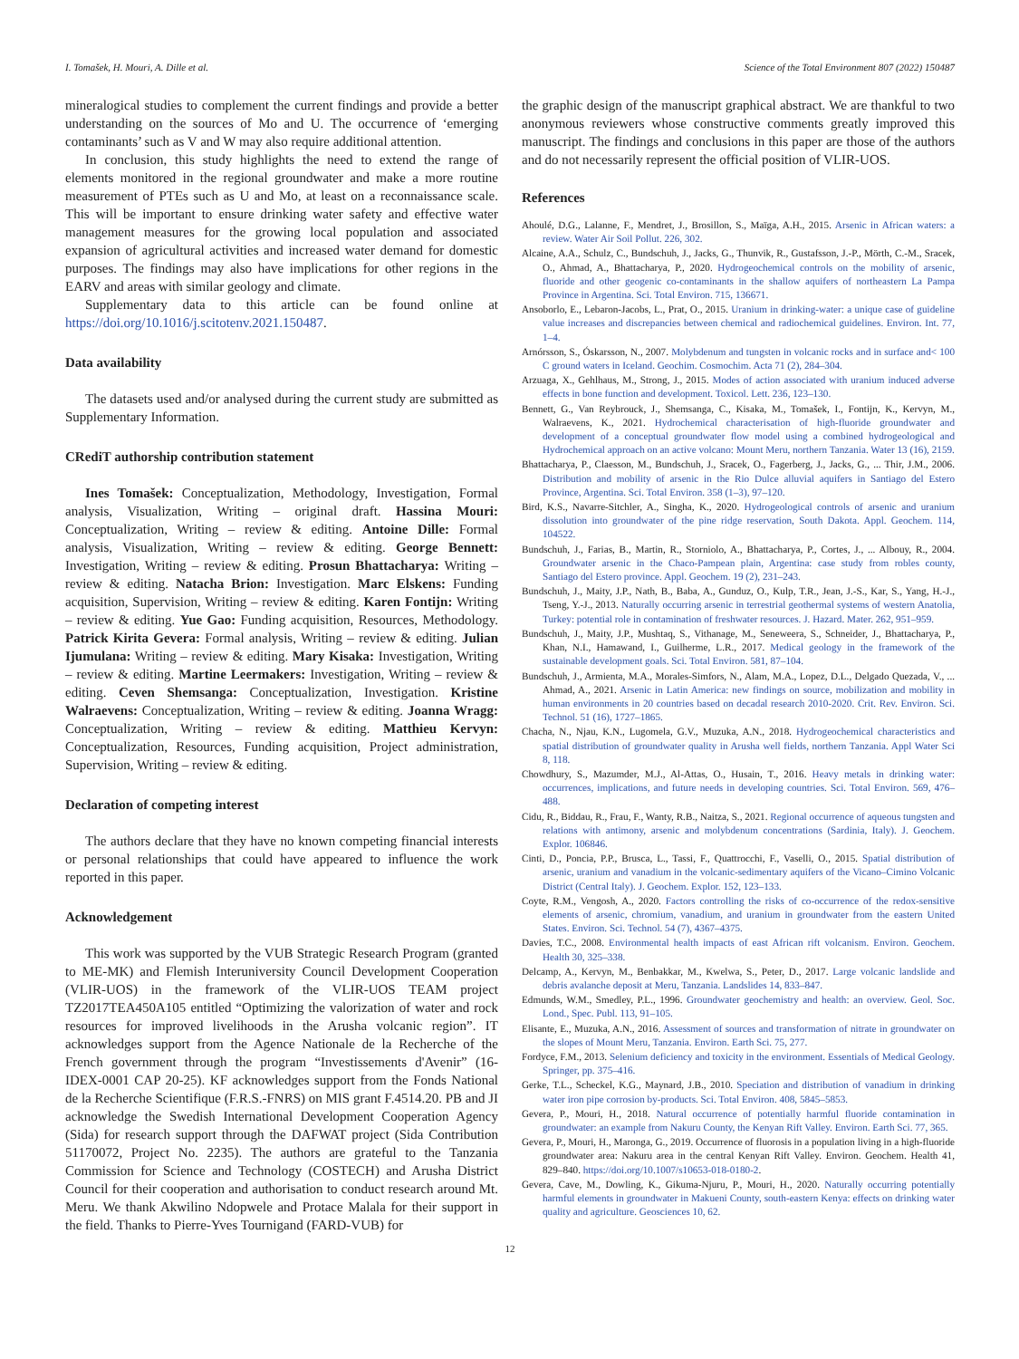I. Tomašek, H. Mouri, A. Dille et al. Science of the Total Environment 807 (2022) 150487
mineralogical studies to complement the current findings and provide a better understanding on the sources of Mo and U. The occurrence of ‘emerging contaminants’ such as V and W may also require additional attention.
In conclusion, this study highlights the need to extend the range of elements monitored in the regional groundwater and make a more routine measurement of PTEs such as U and Mo, at least on a reconnaissance scale. This will be important to ensure drinking water safety and effective water management measures for the growing local population and associated expansion of agricultural activities and increased water demand for domestic purposes. The findings may also have implications for other regions in the EARV and areas with similar geology and climate.
Supplementary data to this article can be found online at https://doi.org/10.1016/j.scitotenv.2021.150487.
Data availability
The datasets used and/or analysed during the current study are submitted as Supplementary Information.
CRediT authorship contribution statement
Ines Tomašek: Conceptualization, Methodology, Investigation, Formal analysis, Visualization, Writing – original draft. Hassina Mouri: Conceptualization, Writing – review & editing. Antoine Dille: Formal analysis, Visualization, Writing – review & editing. George Bennett: Investigation, Writing – review & editing. Prosun Bhattacharya: Writing – review & editing. Natacha Brion: Investigation. Marc Elskens: Funding acquisition, Supervision, Writing – review & editing. Karen Fontijn: Writing – review & editing. Yue Gao: Funding acquisition, Resources, Methodology. Patrick Kirita Gevera: Formal analysis, Writing – review & editing. Julian Ijumulana: Writing – review & editing. Mary Kisaka: Investigation, Writing – review & editing. Martine Leermakers: Investigation, Writing – review & editing. Ceven Shemsanga: Conceptualization, Investigation. Kristine Walraevens: Conceptualization, Writing – review & editing. Joanna Wragg: Conceptualization, Writing – review & editing. Matthieu Kervyn: Conceptualization, Resources, Funding acquisition, Project administration, Supervision, Writing – review & editing.
Declaration of competing interest
The authors declare that they have no known competing financial interests or personal relationships that could have appeared to influence the work reported in this paper.
Acknowledgement
This work was supported by the VUB Strategic Research Program (granted to ME-MK) and Flemish Interuniversity Council Development Cooperation (VLIR-UOS) in the framework of the VLIR-UOS TEAM project TZ2017TEA450A105 entitled “Optimizing the valorization of water and rock resources for improved livelihoods in the Arusha volcanic region”. IT acknowledges support from the Agence Nationale de la Recherche of the French government through the program “Investissements d'Avenir” (16-IDEX-0001 CAP 20-25). KF acknowledges support from the Fonds National de la Recherche Scientifique (F.R.S.-FNRS) on MIS grant F.4514.20. PB and JI acknowledge the Swedish International Development Cooperation Agency (Sida) for research support through the DAFWAT project (Sida Contribution 51170072, Project No. 2235). The authors are grateful to the Tanzania Commission for Science and Technology (COSTECH) and Arusha District Council for their cooperation and authorisation to conduct research around Mt. Meru. We thank Akwilino Ndopwele and Protace Malala for their support in the field. Thanks to Pierre-Yves Tournigand (FARD-VUB) for
the graphic design of the manuscript graphical abstract. We are thankful to two anonymous reviewers whose constructive comments greatly improved this manuscript. The findings and conclusions in this paper are those of the authors and do not necessarily represent the official position of VLIR-UOS.
References
Ahoulé, D.G., Lalanne, F., Mendret, J., Brosillon, S., Maïga, A.H., 2015. Arsenic in African waters: a review. Water Air Soil Pollut. 226, 302.
Alcaine, A.A., Schulz, C., Bundschuh, J., Jacks, G., Thunvik, R., Gustafsson, J.-P., Mörth, C.-M., Sracek, O., Ahmad, A., Bhattacharya, P., 2020. Hydrogeochemical controls on the mobility of arsenic, fluoride and other geogenic co-contaminants in the shallow aquifers of northeastern La Pampa Province in Argentina. Sci. Total Environ. 715, 136671.
Ansoborlo, E., Lebaron-Jacobs, L., Prat, O., 2015. Uranium in drinking-water: a unique case of guideline value increases and discrepancies between chemical and radiochemical guidelines. Environ. Int. 77, 1–4.
Arnórsson, S., Óskarsson, N., 2007. Molybdenum and tungsten in volcanic rocks and in surface and< 100 C ground waters in Iceland. Geochim. Cosmochim. Acta 71 (2), 284–304.
Arzuaga, X., Gehlhaus, M., Strong, J., 2015. Modes of action associated with uranium induced adverse effects in bone function and development. Toxicol. Lett. 236, 123–130.
Bennett, G., Van Reybrouck, J., Shemsanga, C., Kisaka, M., Tomašek, I., Fontijn, K., Kervyn, M., Walraevens, K., 2021. Hydrochemical characterisation of high-fluoride groundwater and development of a conceptual groundwater flow model using a combined hydrogeological and Hydrochemical approach on an active volcano: Mount Meru, northern Tanzania. Water 13 (16), 2159.
Bhattacharya, P., Claesson, M., Bundschuh, J., Sracek, O., Fagerberg, J., Jacks, G., ... Thir, J.M., 2006. Distribution and mobility of arsenic in the Rio Dulce alluvial aquifers in Santiago del Estero Province, Argentina. Sci. Total Environ. 358 (1–3), 97–120.
Bird, K.S., Navarre-Sitchler, A., Singha, K., 2020. Hydrogeological controls of arsenic and uranium dissolution into groundwater of the pine ridge reservation, South Dakota. Appl. Geochem. 114, 104522.
Bundschuh, J., Farias, B., Martin, R., Storniolo, A., Bhattacharya, P., Cortes, J., ... Albouy, R., 2004. Groundwater arsenic in the Chaco-Pampean plain, Argentina: case study from robles county, Santiago del Estero province. Appl. Geochem. 19 (2), 231–243.
Bundschuh, J., Maity, J.P., Nath, B., Baba, A., Gunduz, O., Kulp, T.R., Jean, J.-S., Kar, S., Yang, H.-J., Tseng, Y.-J., 2013. Naturally occurring arsenic in terrestrial geothermal systems of western Anatolia, Turkey: potential role in contamination of freshwater resources. J. Hazard. Mater. 262, 951–959.
Bundschuh, J., Maity, J.P., Mushtaq, S., Vithanage, M., Seneweera, S., Schneider, J., Bhattacharya, P., Khan, N.I., Hamawand, I., Guilherme, L.R., 2017. Medical geology in the framework of the sustainable development goals. Sci. Total Environ. 581, 87–104.
Bundschuh, J., Armienta, M.A., Morales-Simfors, N., Alam, M.A., Lopez, D.L., Delgado Quezada, V., ... Ahmad, A., 2021. Arsenic in Latin America: new findings on source, mobilization and mobility in human environments in 20 countries based on decadal research 2010-2020. Crit. Rev. Environ. Sci. Technol. 51 (16), 1727–1865.
Chacha, N., Njau, K.N., Lugomela, G.V., Muzuka, A.N., 2018. Hydrogeochemical characteristics and spatial distribution of groundwater quality in Arusha well fields, northern Tanzania. Appl Water Sci 8, 118.
Chowdhury, S., Mazumder, M.J., Al-Attas, O., Husain, T., 2016. Heavy metals in drinking water: occurrences, implications, and future needs in developing countries. Sci. Total Environ. 569, 476–488.
Cidu, R., Biddau, R., Frau, F., Wanty, R.B., Naitza, S., 2021. Regional occurrence of aqueous tungsten and relations with antimony, arsenic and molybdenum concentrations (Sardinia, Italy). J. Geochem. Explor. 106846.
Cinti, D., Poncia, P.P., Brusca, L., Tassi, F., Quattrocchi, F., Vaselli, O., 2015. Spatial distribution of arsenic, uranium and vanadium in the volcanic-sedimentary aquifers of the Vicano–Cimino Volcanic District (Central Italy). J. Geochem. Explor. 152, 123–133.
Coyte, R.M., Vengosh, A., 2020. Factors controlling the risks of co-occurrence of the redox-sensitive elements of arsenic, chromium, vanadium, and uranium in groundwater from the eastern United States. Environ. Sci. Technol. 54 (7), 4367–4375.
Davies, T.C., 2008. Environmental health impacts of east African rift volcanism. Environ. Geochem. Health 30, 325–338.
Delcamp, A., Kervyn, M., Benbakkar, M., Kwelwa, S., Peter, D., 2017. Large volcanic landslide and debris avalanche deposit at Meru, Tanzania. Landslides 14, 833–847.
Edmunds, W.M., Smedley, P.L., 1996. Groundwater geochemistry and health: an overview. Geol. Soc. Lond., Spec. Publ. 113, 91–105.
Elisante, E., Muzuka, A.N., 2016. Assessment of sources and transformation of nitrate in groundwater on the slopes of Mount Meru, Tanzania. Environ. Earth Sci. 75, 277.
Fordyce, F.M., 2013. Selenium deficiency and toxicity in the environment. Essentials of Medical Geology. Springer, pp. 375–416.
Gerke, T.L., Scheckel, K.G., Maynard, J.B., 2010. Speciation and distribution of vanadium in drinking water iron pipe corrosion by-products. Sci. Total Environ. 408, 5845–5853.
Gevera, P., Mouri, H., 2018. Natural occurrence of potentially harmful fluoride contamination in groundwater: an example from Nakuru County, the Kenyan Rift Valley. Environ. Earth Sci. 77, 365.
Gevera, P., Mouri, H., Maronga, G., 2019. Occurrence of fluorosis in a population living in a high-fluoride groundwater area: Nakuru area in the central Kenyan Rift Valley. Environ. Geochem. Health 41, 829–840. https://doi.org/10.1007/s10653-018-0180-2.
Gevera, Cave, M., Dowling, K., Gikuma-Njuru, P., Mouri, H., 2020. Naturally occurring potentially harmful elements in groundwater in Makueni County, south-eastern Kenya: effects on drinking water quality and agriculture. Geosciences 10, 62.
12